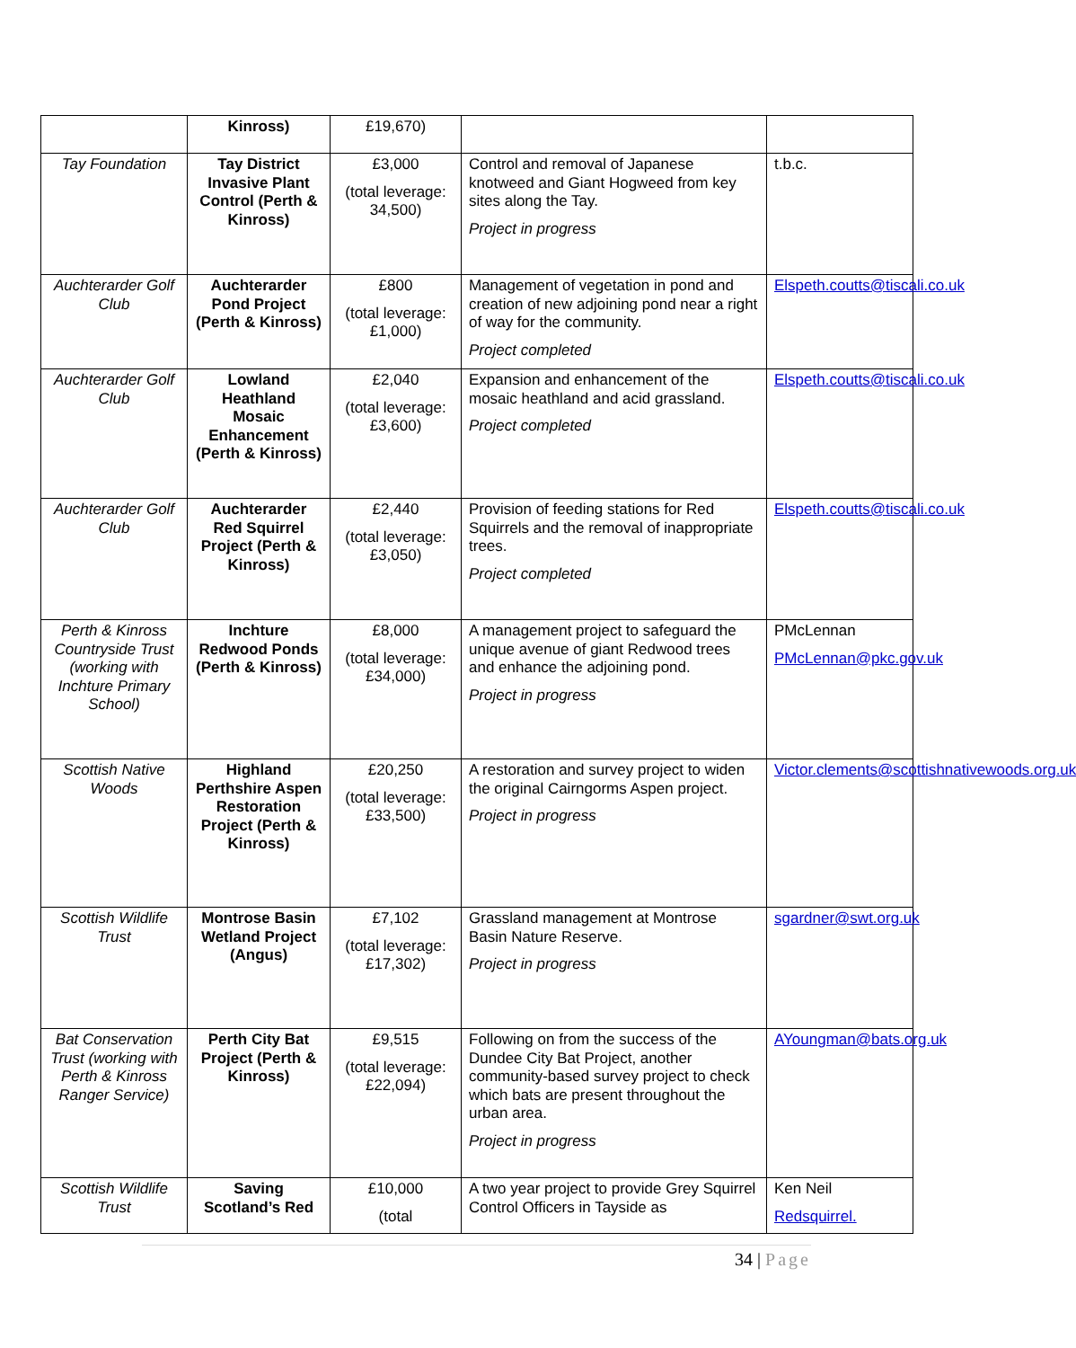| | Kinross) | £19,670) | | |
| Tay Foundation | Tay District Invasive Plant Control (Perth & Kinross) | £3,000 (total leverage: 34,500) | Control and removal of Japanese knotweed and Giant Hogweed from key sites along the Tay. Project in progress | t.b.c. |
| Auchterarder Golf Club | Auchterarder Pond Project (Perth & Kinross) | £800 (total leverage: £1,000) | Management of vegetation in pond and creation of new adjoining pond near a right of way for the community. Project completed | Elspeth.coutts@tiscali.co.uk |
| Auchterarder Golf Club | Lowland Heathland Mosaic Enhancement (Perth & Kinross) | £2,040 (total leverage: £3,600) | Expansion and enhancement of the mosaic heathland and acid grassland. Project completed | Elspeth.coutts@tiscali.co.uk |
| Auchterarder Golf Club | Auchterarder Red Squirrel Project (Perth & Kinross) | £2,440 (total leverage: £3,050) | Provision of feeding stations for Red Squirrels and the removal of inappropriate trees. Project completed | Elspeth.coutts@tiscali.co.uk |
| Perth & Kinross Countryside Trust (working with Inchture Primary School) | Inchture Redwood Ponds (Perth & Kinross) | £8,000 (total leverage: £34,000) | A management project to safeguard the unique avenue of giant Redwood trees and enhance the adjoining pond. Project in progress | PMcLennan PMcLennan@pkc.gov.uk |
| Scottish Native Woods | Highland Perthshire Aspen Restoration Project (Perth & Kinross) | £20,250 (total leverage: £33,500) | A restoration and survey project to widen the original Cairngorms Aspen project. Project in progress | Victor.clements@scottishnativewoods.org.uk |
| Scottish Wildlife Trust | Montrose Basin Wetland Project (Angus) | £7,102 (total leverage: £17,302) | Grassland management at Montrose Basin Nature Reserve. Project in progress | sgardner@swt.org.uk |
| Bat Conservation Trust (working with Perth & Kinross Ranger Service) | Perth City Bat Project (Perth & Kinross) | £9,515 (total leverage: £22,094) | Following on from the success of the Dundee City Bat Project, another community-based survey project to check which bats are present throughout the urban area. Project in progress | AYoungman@bats.org.uk |
| Scottish Wildlife Trust | Saving Scotland’s Red | £10,000 (total | A two year project to provide Grey Squirrel Control Officers in Tayside as | Ken Neil Redsquirrel. |
34 | Page